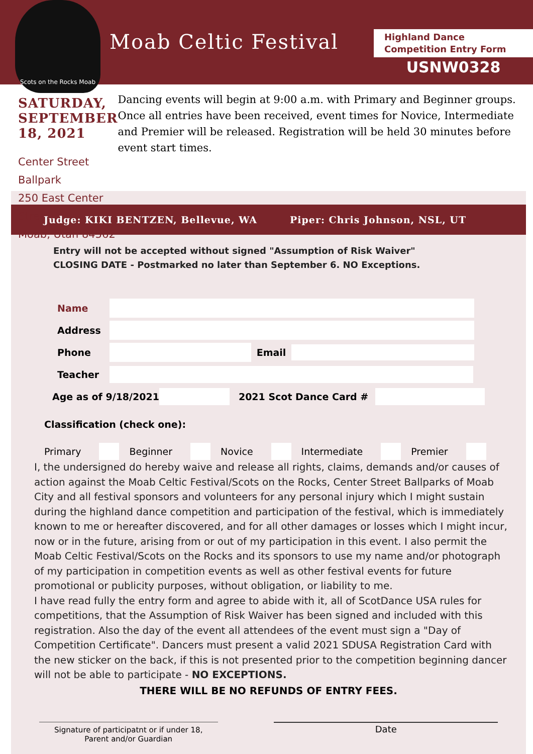Scots on the Rocks Moab
Moab Celtic Festival
Highland Dance
Competition Entry Form
USNW0328
SATURDAY, SEPTEMBER 18, 2021
Center Street Ballpark
250 East Center Street
Moab, Utah 84562
Dancing events will begin at 9:00 a.m. with Primary and Beginner groups. Once all entries have been received, event times for Novice, Intermediate and Premier will be released. Registration will be held 30 minutes before event start times.
Judge: KIKI BENTZEN, Bellevue, WA Piper: Chris Johnson, NSL, UT
Entry will not be accepted without signed "Assumption of Risk Waiver"
CLOSING DATE - Postmarked no later than September 6. NO Exceptions.
Name
Address
Phone Email
Teacher
Age as of 9/18/2021 2021 Scot Dance Card #
Classification (check one):
Primary Beginner Novice Intermediate Premier
I, the undersigned do hereby waive and release all rights, claims, demands and/or causes of action against the Moab Celtic Festival/Scots on the Rocks, Center Street Ballparks of Moab City and all festival sponsors and volunteers for any personal injury which I might sustain during the highland dance competition and participation of the festival, which is immediately known to me or hereafter discovered, and for all other damages or losses which I might incur, now or in the future, arising from or out of my participation in this event. I also permit the Moab Celtic Festival/Scots on the Rocks and its sponsors to use my name and/or photograph of my participation in competition events as well as other festival events for future promotional or publicity purposes, without obligation, or liability to me.
I have read fully the entry form and agree to abide with it, all of ScotDance USA rules for competitions, that the Assumption of Risk Waiver has been signed and included with this registration. Also the day of the event all attendees of the event must sign a "Day of Competition Certificate". Dancers must present a valid 2021 SDUSA Registration Card with the new sticker on the back, if this is not presented prior to the competition beginning dancer will not be able to participate - NO EXCEPTIONS.
THERE WILL BE NO REFUNDS OF ENTRY FEES.
Signature of participatnt or if under 18,
Parent and/or Guardian
Date